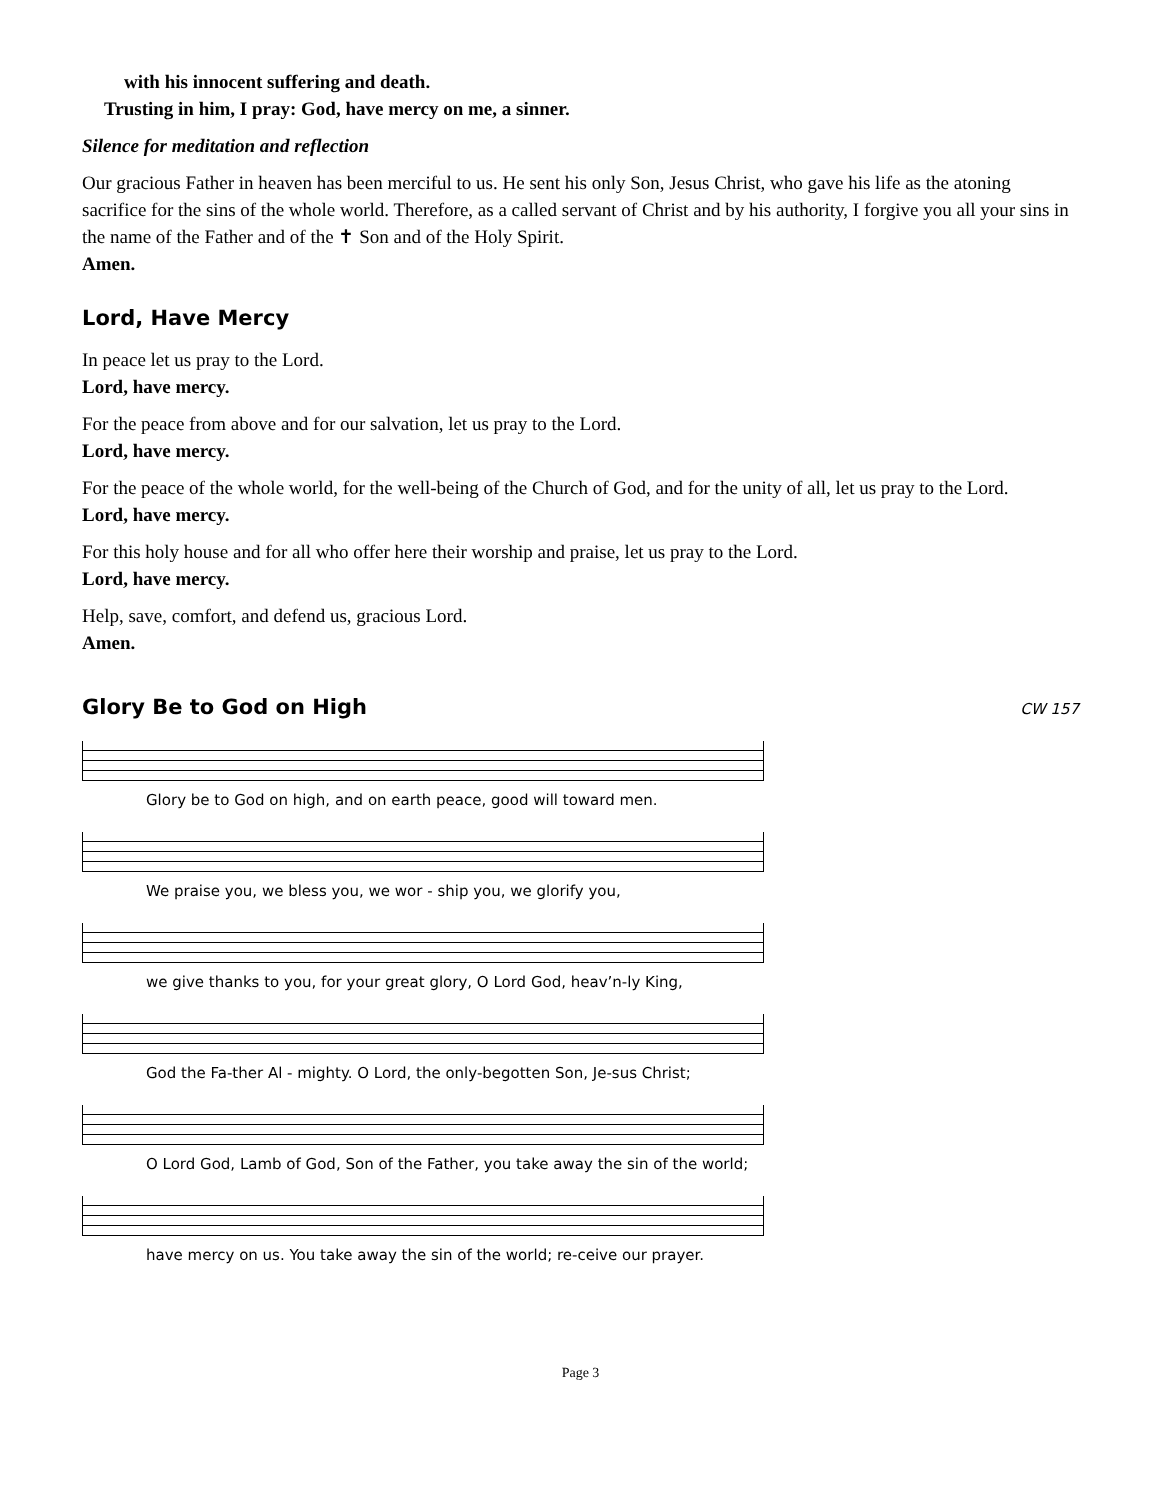with his innocent suffering and death.
Trusting in him, I pray: God, have mercy on me, a sinner.
Silence for meditation and reflection
Our gracious Father in heaven has been merciful to us. He sent his only Son, Jesus Christ, who gave his life as the atoning sacrifice for the sins of the whole world. Therefore, as a called servant of Christ and by his authority, I forgive you all your sins in the name of the Father and of the ✝ Son and of the Holy Spirit.
Amen.
Lord, Have Mercy
In peace let us pray to the Lord.
Lord, have mercy.
For the peace from above and for our salvation, let us pray to the Lord.
Lord, have mercy.
For the peace of the whole world, for the well-being of the Church of God, and for the unity of all, let us pray to the Lord.
Lord, have mercy.
For this holy house and for all who offer here their worship and praise, let us pray to the Lord.
Lord, have mercy.
Help, save, comfort, and defend us, gracious Lord.
Amen.
Glory Be to God on High
CW 157
Glory be to God on high, and on earth peace, good will toward men.
We praise you, we bless you, we wor - ship you, we glorify you,
we give thanks to you, for your great glory, O Lord God, heav’n-ly King,
God the Fa-ther Al - mighty. O Lord, the only-begotten Son, Je-sus Christ;
O Lord God, Lamb of God, Son of the Father, you take away the sin of the world;
have mercy on us. You take away the sin of the world; re-ceive our prayer.
Page 3